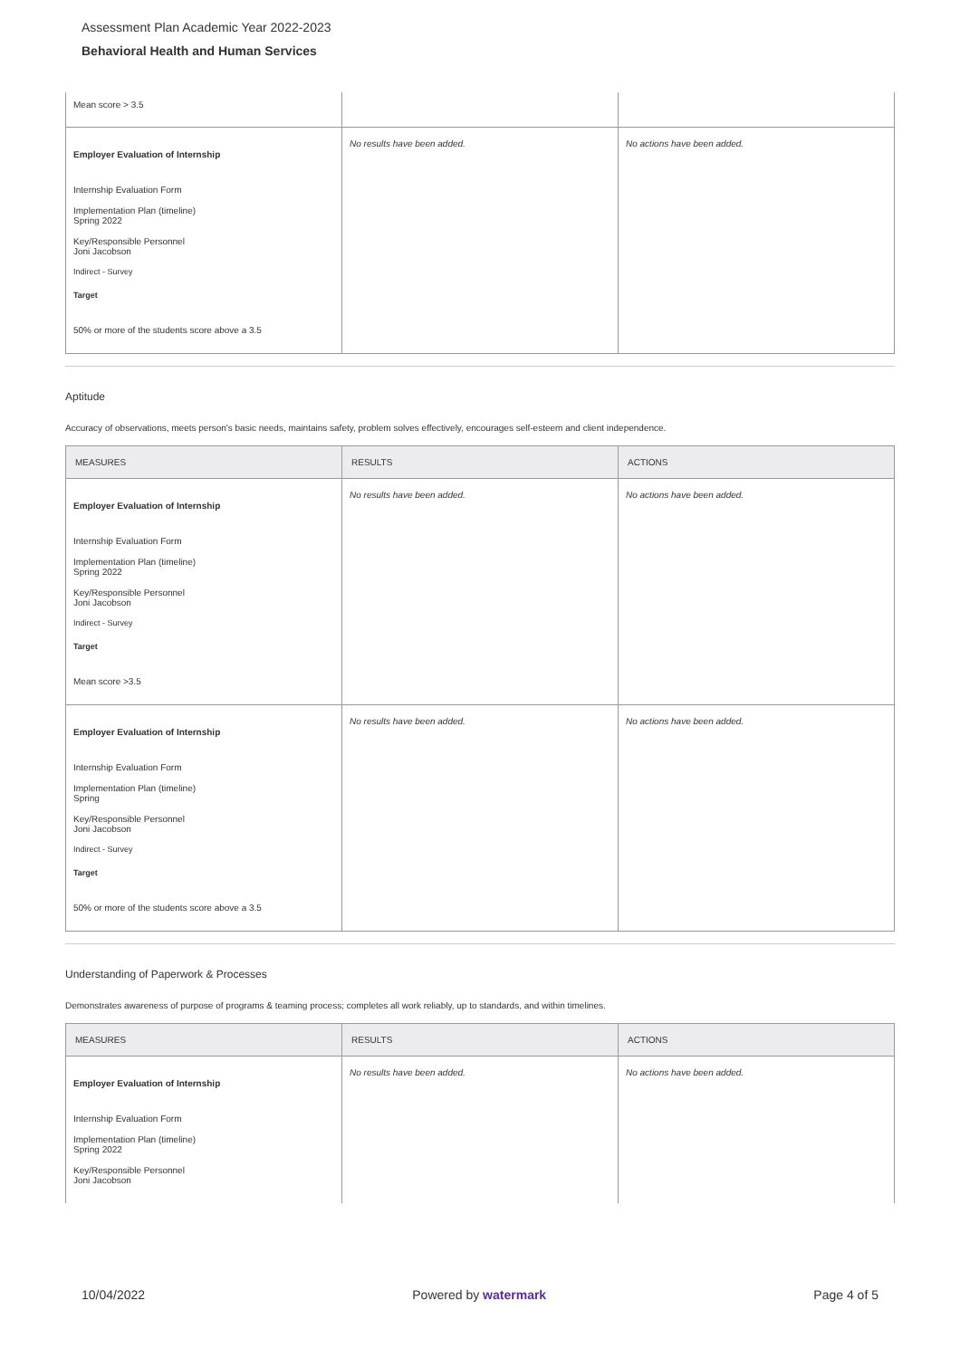Assessment Plan Academic Year 2022-2023
Behavioral Health and Human Services
| Mean score > 3.5 | | |
| Employer Evaluation of Internship Internship Evaluation Form Implementation Plan (timeline) Spring 2022 Key/Responsible Personnel Joni Jacobson Indirect - Survey Target 50% or more of the students score above a 3.5 | No results have been added. | No actions have been added. |
Aptitude
Accuracy of observations, meets person's basic needs, maintains safety, problem solves effectively, encourages self-esteem and client independence.
| MEASURES | RESULTS | ACTIONS |
| --- | --- | --- |
| Employer Evaluation of Internship Internship Evaluation Form Implementation Plan (timeline) Spring 2022 Key/Responsible Personnel Joni Jacobson Indirect - Survey Target Mean score >3.5 | No results have been added. | No actions have been added. |
| Employer Evaluation of Internship Internship Evaluation Form Implementation Plan (timeline) Spring Key/Responsible Personnel Joni Jacobson Indirect - Survey Target 50% or more of the students score above a 3.5 | No results have been added. | No actions have been added. |
Understanding of Paperwork & Processes
Demonstrates awareness of purpose of programs & teaming process; completes all work reliably, up to standards, and within timelines.
| MEASURES | RESULTS | ACTIONS |
| --- | --- | --- |
| Employer Evaluation of Internship Internship Evaluation Form Implementation Plan (timeline) Spring 2022 Key/Responsible Personnel Joni Jacobson | No results have been added. | No actions have been added. |
10/04/2022 Powered by watermark Page 4 of 5